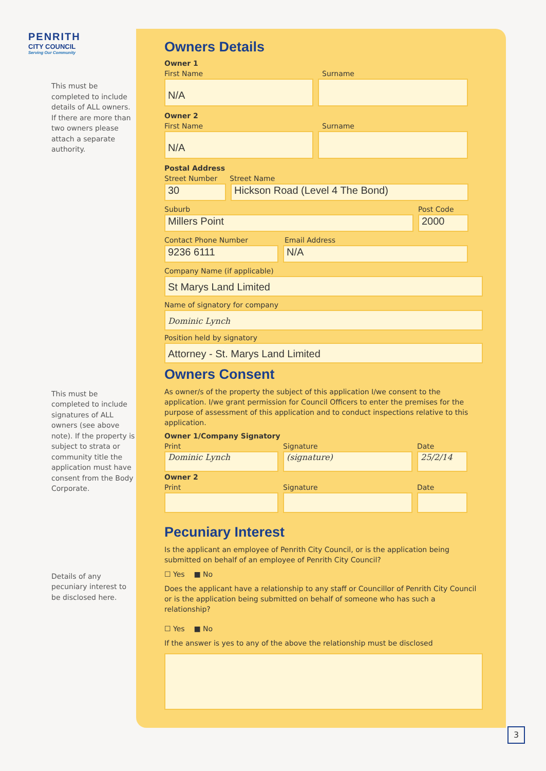PENRITH
CITY COUNCIL
Serving Our Community
This must be completed to include details of ALL owners. If there are more than two owners please attach a separate authority.
This must be completed to include signatures of ALL owners (see above note). If the property is subject to strata or community title the application must have consent from the Body Corporate.
Details of any pecuniary interest to be disclosed here.
Owners Details
Owner 1
First Name Surname
N/A
Owner 2
First Name Surname
N/A
Postal Address
Street Number Street Name
30 Hickson Road (Level 4 The Bond)
Suburb Post Code
Millers Point 2000
Contact Phone Number Email Address
9236 6111 N/A
Company Name (if applicable)
St Marys Land Limited
Name of signatory for company
Dominic Lynch
Position held by signatory
Attorney - St. Marys Land Limited
Owners Consent
As owner/s of the property the subject of this application I/we consent to the application. I/we grant permission for Council Officers to enter the premises for the purpose of assessment of this application and to conduct inspections relative to this application.
Owner 1/Company Signatory
Print Signature Date
Dominic Lynch (signature) 25/2/14
Owner 2
Print Signature Date
Pecuniary Interest
Is the applicant an employee of Penrith City Council, or is the application being submitted on behalf of an employee of Penrith City Council?
☐ Yes ■ No
Does the applicant have a relationship to any staff or Councillor of Penrith City Council or is the application being submitted on behalf of someone who has such a relationship?
☐ Yes ■ No
If the answer is yes to any of the above the relationship must be disclosed
3